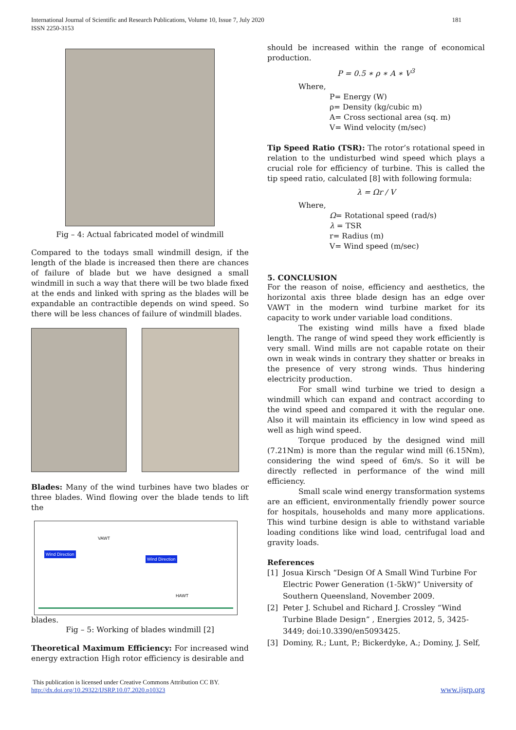International Journal of Scientific and Research Publications, Volume 10, Issue 7, July 2020
ISSN 2250-3153
181
Fig – 4: Actual fabricated model of windmill
Compared to the todays small windmill design, if the length of the blade is increased then there are chances of failure of blade but we have designed a small windmill in such a way that there will be two blade fixed at the ends and linked with spring as the blades will be expandable an contractible depends on wind speed. So there will be less chances of failure of windmill blades.
Blades: Many of the wind turbines have two blades or three blades. Wind flowing over the blade tends to lift the
Wind Direction
VAWT
Wind Direction
HAWT
blades.
Fig – 5: Working of blades windmill [2]
Theoretical Maximum Efficiency: For increased wind energy extraction High rotor efficiency is desirable and
should be increased within the range of economical production.
P = 0.5 ∗ ρ ∗ A ∗ V<sup>3</sup>
Where,
P= Energy (W)
ρ= Density (kg/cubic m)
A= Cross sectional area (sq. m)
V= Wind velocity (m/sec)
Tip Speed Ratio (TSR): The rotor’s rotational speed in relation to the undisturbed wind speed which plays a crucial role for efficiency of turbine. This is called the tip speed ratio, calculated [8] with following formula:
λ = Ωr / V
Where,
Ω= Rotational speed (rad/s)
λ = TSR
r= Radius (m)
V= Wind speed (m/sec)
5. CONCLUSION
For the reason of noise, efficiency and aesthetics, the horizontal axis three blade design has an edge over VAWT in the modern wind turbine market for its capacity to work under variable load conditions.
The existing wind mills have a fixed blade length. The range of wind speed they work efficiently is very small. Wind mills are not capable rotate on their own in weak winds in contrary they shatter or breaks in the presence of very strong winds. Thus hindering electricity production.
For small wind turbine we tried to design a windmill which can expand and contract according to the wind speed and compared it with the regular one. Also it will maintain its efficiency in low wind speed as well as high wind speed.
Torque produced by the designed wind mill (7.21Nm) is more than the regular wind mill (6.15Nm), considering the wind speed of 6m/s. So it will be directly reflected in performance of the wind mill efficiency.
Small scale wind energy transformation systems are an efficient, environmentally friendly power source for hospitals, households and many more applications. This wind turbine design is able to withstand variable loading conditions like wind load, centrifugal load and gravity loads.
References
[1] Josua Kirsch “Design Of A Small Wind Turbine For Electric Power Generation (1-5kW)” University of Southern Queensland, November 2009.
[2] Peter J. Schubel and Richard J. Crossley “Wind Turbine Blade Design” , Energies 2012, 5, 3425-3449; doi:10.3390/en5093425.
[3] Dominy, R.; Lunt, P.; Bickerdyke, A.; Dominy, J. Self,
This publication is licensed under Creative Commons Attribution CC BY.
http://dx.doi.org/10.29322/IJSRP.10.07.2020.p10323
www.ijsrp.org